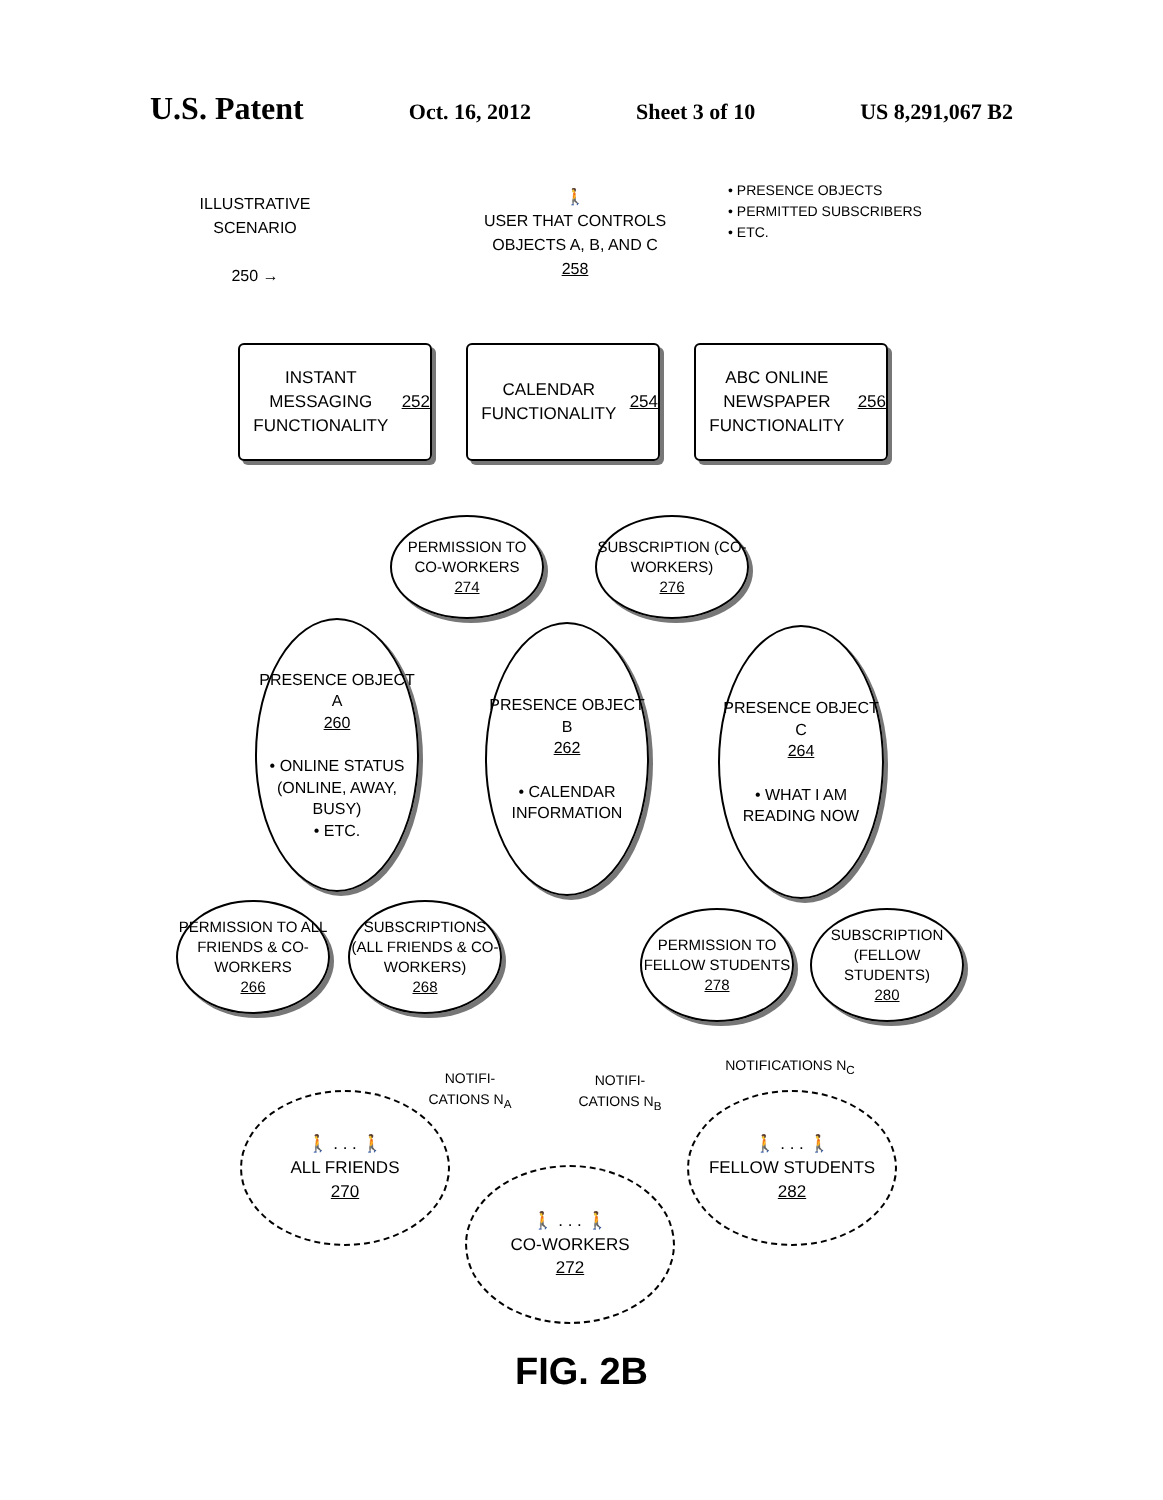U.S. Patent Oct. 16, 2012 Sheet 3 of 10 US 8,291,067 B2
ILLUSTRATIVE SCENARIO
250 →
🚶
USER THAT CONTROLS OBJECTS A, B, AND C
258
• PRESENCE OBJECTS
• PERMITTED SUBSCRIBERS
• ETC.
INSTANT MESSAGING FUNCTIONALITY
252
CALENDAR FUNCTIONALITY
254
ABC ONLINE NEWSPAPER FUNCTIONALITY
256
PERMISSION TO CO-WORKERS
274
SUBSCRIPTION (CO-WORKERS)
276
PRESENCE OBJECT A
260
• ONLINE STATUS (ONLINE, AWAY, BUSY)
• ETC.
PRESENCE OBJECT B
262
• CALENDAR INFORMATION
PRESENCE OBJECT C
264
• WHAT I AM READING NOW
PERMISSION TO ALL FRIENDS & CO-WORKERS
266
SUBSCRIPTIONS (ALL FRIENDS & CO-WORKERS)
268
PERMISSION TO FELLOW STUDENTS
278
SUBSCRIPTION (FELLOW STUDENTS)
280
NOTIFI-CATIONS N<sub>A</sub>
NOTIFI-CATIONS N<sub>B</sub>
NOTIFICATIONS N<sub>C</sub>
🚶 . . . 🚶
ALL FRIENDS
270
🚶 . . . 🚶
CO-WORKERS
272
🚶 . . . 🚶
FELLOW STUDENTS
282
FIG. 2B